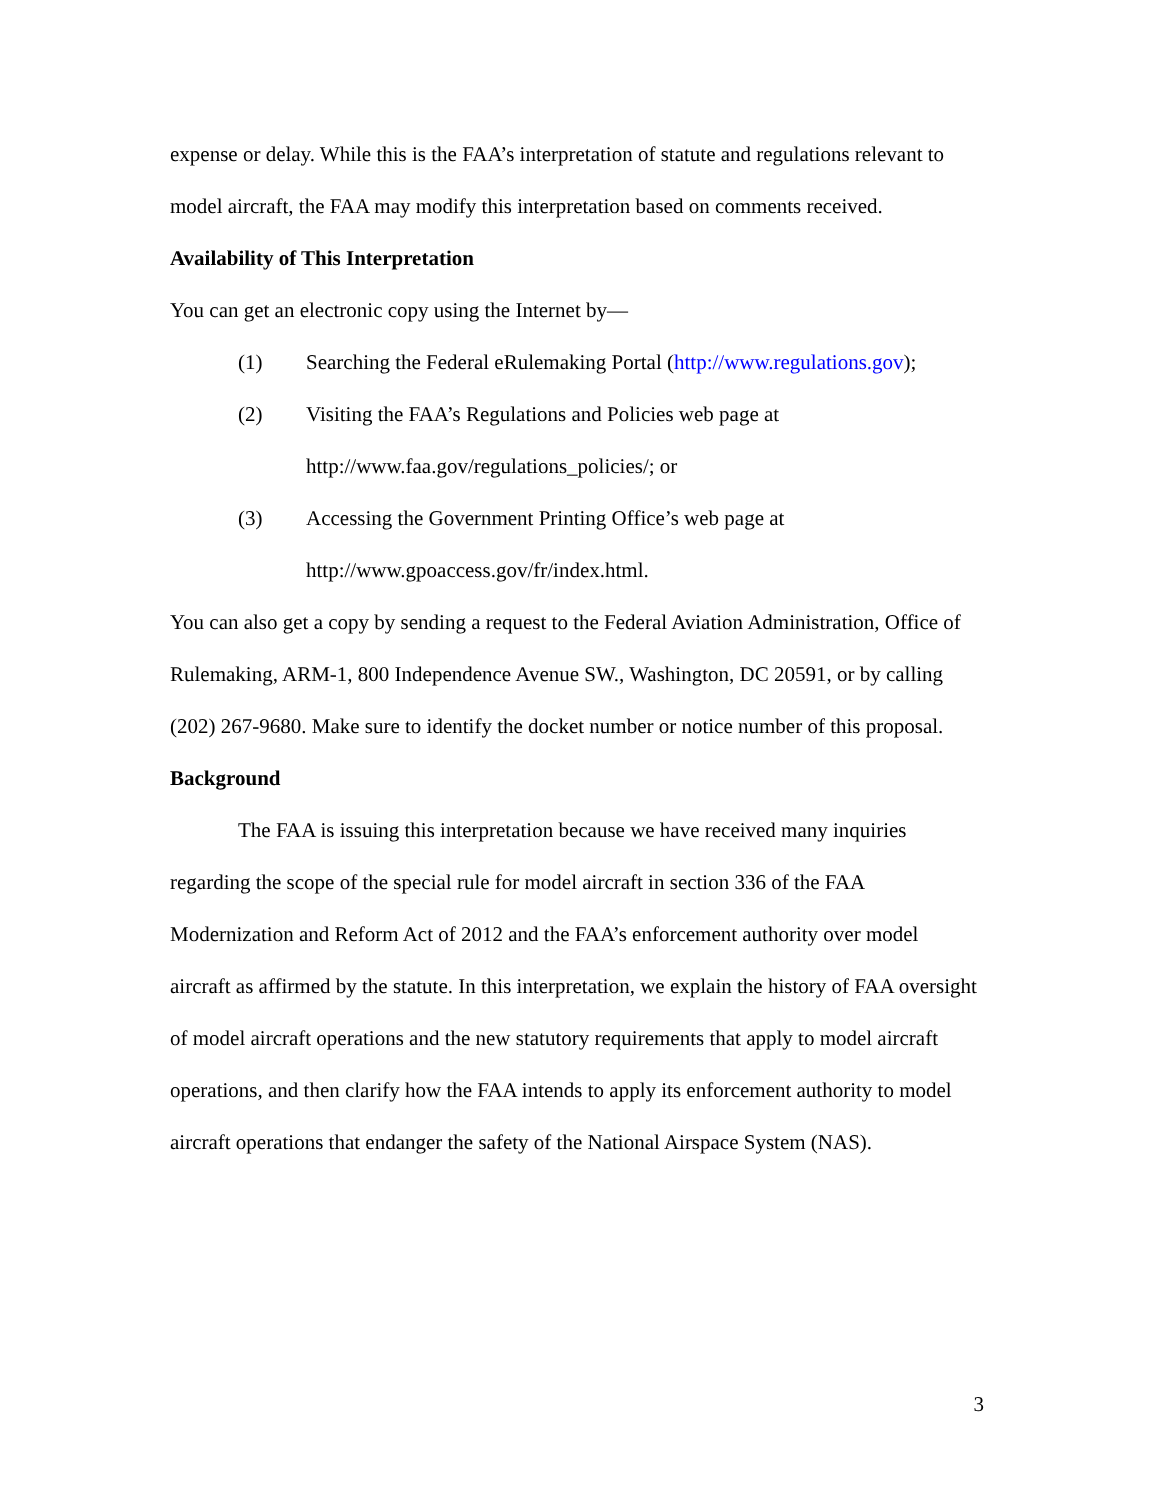expense or delay. While this is the FAA’s interpretation of statute and regulations relevant to model aircraft, the FAA may modify this interpretation based on comments received.
Availability of This Interpretation
You can get an electronic copy using the Internet by—
(1) Searching the Federal eRulemaking Portal (http://www.regulations.gov);
(2) Visiting the FAA’s Regulations and Policies web page at
http://www.faa.gov/regulations_policies/; or
(3) Accessing the Government Printing Office’s web page at
http://www.gpoaccess.gov/fr/index.html.
You can also get a copy by sending a request to the Federal Aviation Administration, Office of Rulemaking, ARM-1, 800 Independence Avenue SW., Washington, DC 20591, or by calling (202) 267-9680. Make sure to identify the docket number or notice number of this proposal.
Background
The FAA is issuing this interpretation because we have received many inquiries regarding the scope of the special rule for model aircraft in section 336 of the FAA Modernization and Reform Act of 2012 and the FAA’s enforcement authority over model aircraft as affirmed by the statute. In this interpretation, we explain the history of FAA oversight of model aircraft operations and the new statutory requirements that apply to model aircraft operations, and then clarify how the FAA intends to apply its enforcement authority to model aircraft operations that endanger the safety of the National Airspace System (NAS).
3